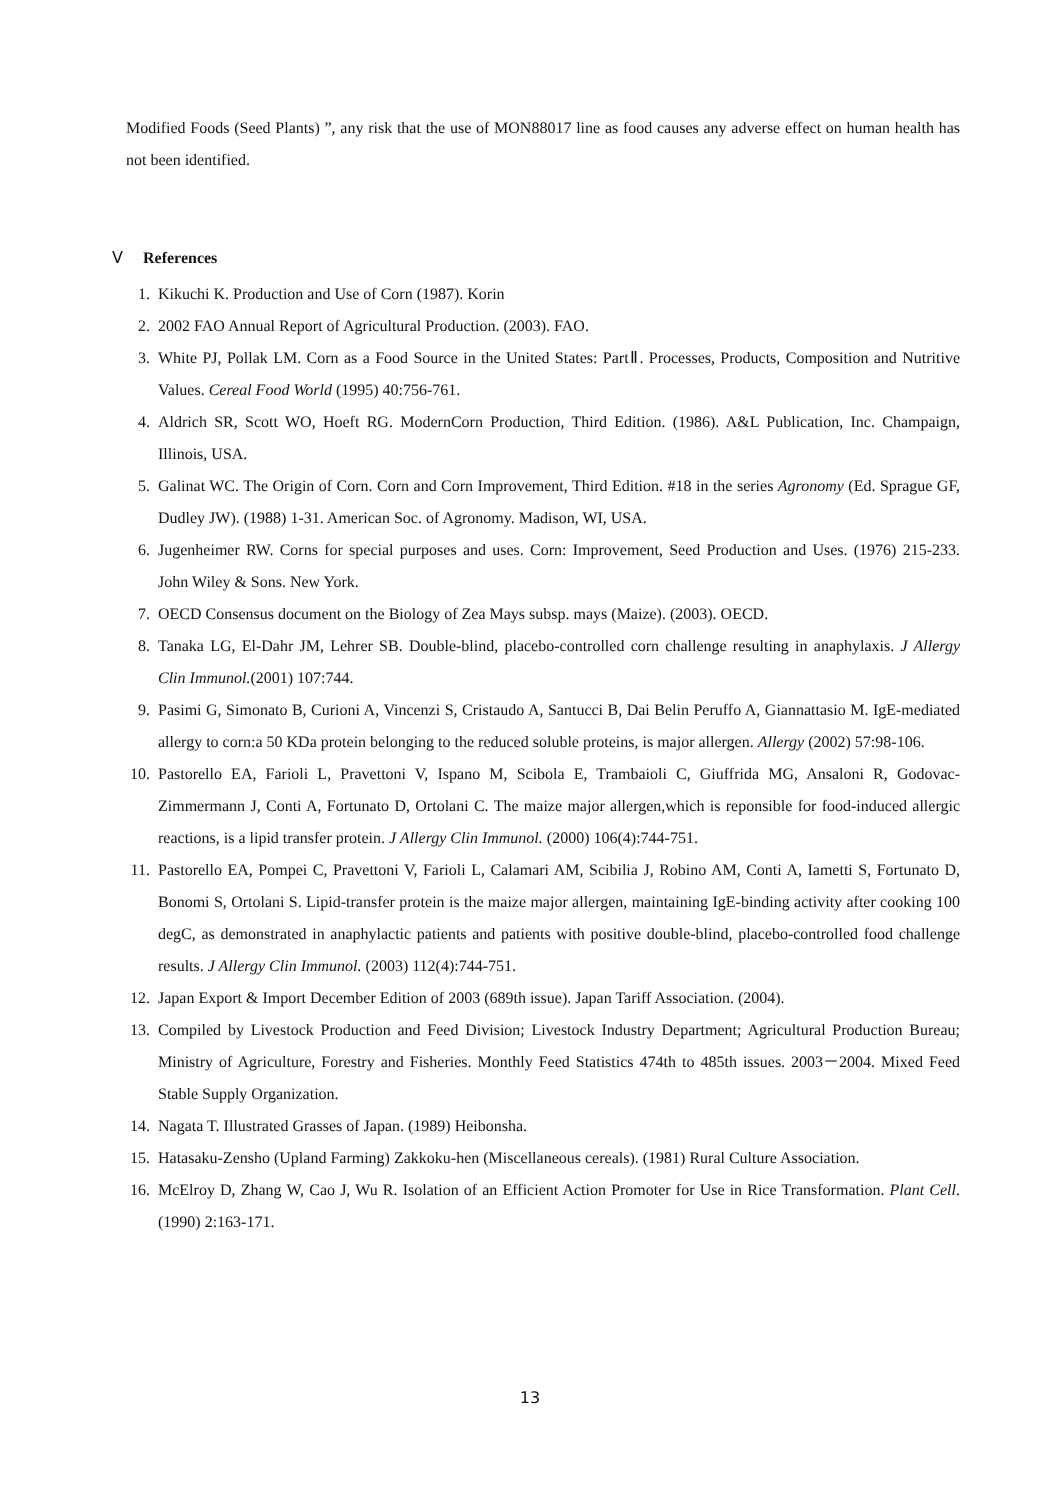Modified Foods (Seed Plants) ”, any risk that the use of MON88017 line as food causes any adverse effect on human health has not been identified.
Ⅴ References
1. Kikuchi K. Production and Use of Corn (1987). Korin
2. 2002 FAO Annual Report of Agricultural Production. (2003). FAO.
3. White PJ, Pollak LM. Corn as a Food Source in the United States: PartⅡ. Processes, Products, Composition and Nutritive Values. Cereal Food World (1995) 40:756-761.
4. Aldrich SR, Scott WO, Hoeft RG. ModernCorn Production, Third Edition. (1986). A&L Publication, Inc. Champaign, Illinois, USA.
5. Galinat WC. The Origin of Corn. Corn and Corn Improvement, Third Edition. #18 in the series Agronomy (Ed. Sprague GF, Dudley JW). (1988) 1-31. American Soc. of Agronomy. Madison, WI, USA.
6. Jugenheimer RW. Corns for special purposes and uses. Corn: Improvement, Seed Production and Uses. (1976) 215-233. John Wiley & Sons. New York.
7. OECD Consensus document on the Biology of Zea Mays subsp. mays (Maize). (2003). OECD.
8. Tanaka LG, El-Dahr JM, Lehrer SB. Double-blind, placebo-controlled corn challenge resulting in anaphylaxis. J Allergy Clin Immunol.(2001) 107:744.
9. Pasimi G, Simonato B, Curioni A, Vincenzi S, Cristaudo A, Santucci B, Dai Belin Peruffo A, Giannattasio M. IgE-mediated allergy to corn:a 50 KDa protein belonging to the reduced soluble proteins, is major allergen. Allergy (2002) 57:98-106.
10. Pastorello EA, Farioli L, Pravettoni V, Ispano M, Scibola E, Trambaioli C, Giuffrida MG, Ansaloni R, Godovac-Zimmermann J, Conti A, Fortunato D, Ortolani C. The maize major allergen,which is reponsible for food-induced allergic reactions, is a lipid transfer protein. J Allergy Clin Immunol. (2000) 106(4):744-751.
11. Pastorello EA, Pompei C, Pravettoni V, Farioli L, Calamari AM, Scibilia J, Robino AM, Conti A, Iametti S, Fortunato D, Bonomi S, Ortolani S. Lipid-transfer protein is the maize major allergen, maintaining IgE-binding activity after cooking 100 degC, as demonstrated in anaphylactic patients and patients with positive double-blind, placebo-controlled food challenge results. J Allergy Clin Immunol. (2003) 112(4):744-751.
12. Japan Export & Import December Edition of 2003 (689th issue). Japan Tariff Association. (2004).
13. Compiled by Livestock Production and Feed Division; Livestock Industry Department; Agricultural Production Bureau; Ministry of Agriculture, Forestry and Fisheries. Monthly Feed Statistics 474th to 485th issues. 2003－2004. Mixed Feed Stable Supply Organization.
14. Nagata T. Illustrated Grasses of Japan. (1989) Heibonsha.
15. Hatasaku-Zensho (Upland Farming) Zakkoku-hen (Miscellaneous cereals). (1981) Rural Culture Association.
16. McElroy D, Zhang W, Cao J, Wu R. Isolation of an Efficient Action Promoter for Use in Rice Transformation. Plant Cell. (1990) 2:163-171.
13